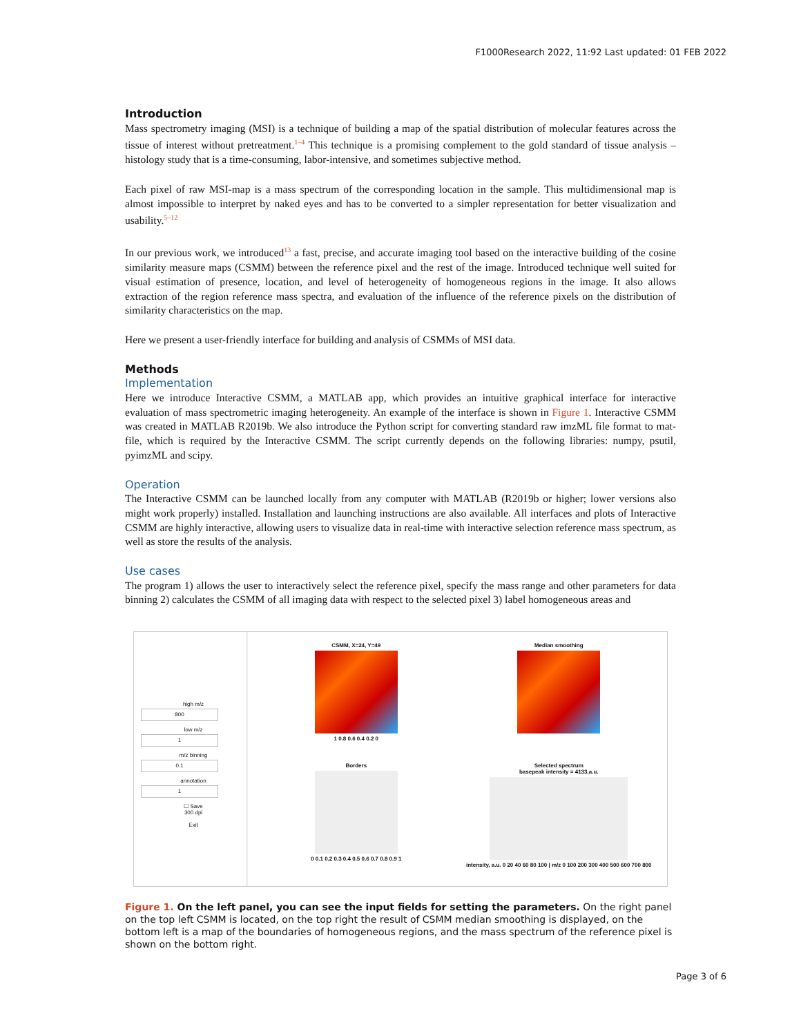F1000Research 2022, 11:92 Last updated: 01 FEB 2022
Introduction
Mass spectrometry imaging (MSI) is a technique of building a map of the spatial distribution of molecular features across the tissue of interest without pretreatment.<sup>1–4</sup> This technique is a promising complement to the gold standard of tissue analysis – histology study that is a time-consuming, labor-intensive, and sometimes subjective method.
Each pixel of raw MSI-map is a mass spectrum of the corresponding location in the sample. This multidimensional map is almost impossible to interpret by naked eyes and has to be converted to a simpler representation for better visualization and usability.<sup>5–12</sup>
In our previous work, we introduced<sup>13</sup> a fast, precise, and accurate imaging tool based on the interactive building of the cosine similarity measure maps (CSMM) between the reference pixel and the rest of the image. Introduced technique well suited for visual estimation of presence, location, and level of heterogeneity of homogeneous regions in the image. It also allows extraction of the region reference mass spectra, and evaluation of the influence of the reference pixels on the distribution of similarity characteristics on the map.
Here we present a user-friendly interface for building and analysis of CSMMs of MSI data.
Methods
Implementation
Here we introduce Interactive CSMM, a MATLAB app, which provides an intuitive graphical interface for interactive evaluation of mass spectrometric imaging heterogeneity. An example of the interface is shown in Figure 1. Interactive CSMM was created in MATLAB R2019b. We also introduce the Python script for converting standard raw imzML file format to mat-file, which is required by the Interactive CSMM. The script currently depends on the following libraries: numpy, psutil, pyimzML and scipy.
Operation
The Interactive CSMM can be launched locally from any computer with MATLAB (R2019b or higher; lower versions also might work properly) installed. Installation and launching instructions are also available. All interfaces and plots of Interactive CSMM are highly interactive, allowing users to visualize data in real-time with interactive selection reference mass spectrum, as well as store the results of the analysis.
Use cases
The program 1) allows the user to interactively select the reference pixel, specify the mass range and other parameters for data binning 2) calculates the CSMM of all imaging data with respect to the selected pixel 3) label homogeneous areas and
high m/z
800
low m/z
1
m/z binning
0.1
annotation
1
☐ Save
300 dpi
Exit
CSMM, X=24, Y=49
1 0.8 0.6 0.4 0.2 0
Median smoothing
Borders
0 0.1 0.2 0.3 0.4 0.5 0.6 0.7 0.8 0.9 1
Selected spectrum
basepeak intensity = 4133,a.u.
intensity, a.u. 0 20 40 60 80 100 | m/z 0 100 200 300 400 500 600 700 800
Figure 1. On the left panel, you can see the input fields for setting the parameters. On the right panel on the top left CSMM is located, on the top right the result of CSMM median smoothing is displayed, on the bottom left is a map of the boundaries of homogeneous regions, and the mass spectrum of the reference pixel is shown on the bottom right.
Page 3 of 6